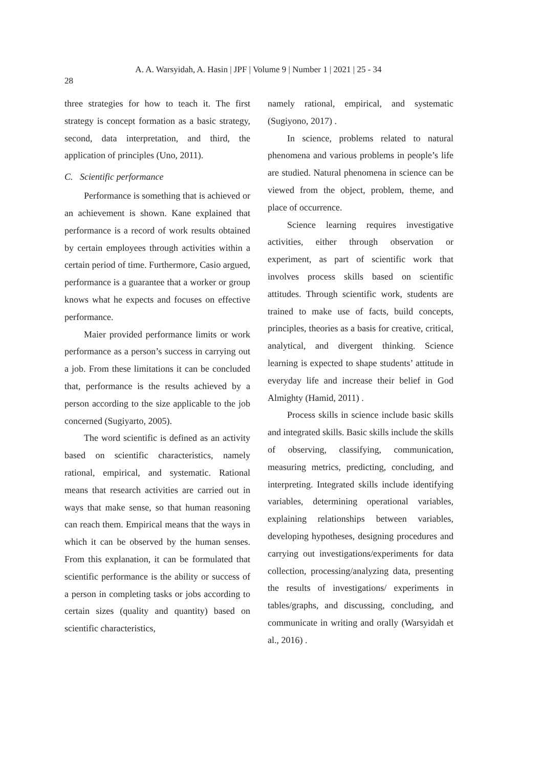A. A. Warsyidah, A. Hasin | JPF | Volume 9 | Number 1 | 2021 | 25 - 34
28
three strategies for how to teach it. The first strategy is concept formation as a basic strategy, second, data interpretation, and third, the application of principles (Uno, 2011).
C. Scientific performance
Performance is something that is achieved or an achievement is shown. Kane explained that performance is a record of work results obtained by certain employees through activities within a certain period of time. Furthermore, Casio argued, performance is a guarantee that a worker or group knows what he expects and focuses on effective performance.
Maier provided performance limits or work performance as a person’s success in carrying out a job. From these limitations it can be concluded that, performance is the results achieved by a person according to the size applicable to the job concerned (Sugiyarto, 2005).
The word scientific is defined as an activity based on scientific characteristics, namely rational, empirical, and systematic. Rational means that research activities are carried out in ways that make sense, so that human reasoning can reach them. Empirical means that the ways in which it can be observed by the human senses. From this explanation, it can be formulated that scientific performance is the ability or success of a person in completing tasks or jobs according to certain sizes (quality and quantity) based on scientific characteristics,
namely rational, empirical, and systematic (Sugiyono, 2017) .
In science, problems related to natural phenomena and various problems in people’s life are studied. Natural phenomena in science can be viewed from the object, problem, theme, and place of occurrence.
Science learning requires investigative activities, either through observation or experiment, as part of scientific work that involves process skills based on scientific attitudes. Through scientific work, students are trained to make use of facts, build concepts, principles, theories as a basis for creative, critical, analytical, and divergent thinking. Science learning is expected to shape students’ attitude in everyday life and increase their belief in God Almighty (Hamid, 2011) .
Process skills in science include basic skills and integrated skills. Basic skills include the skills of observing, classifying, communication, measuring metrics, predicting, concluding, and interpreting. Integrated skills include identifying variables, determining operational variables, explaining relationships between variables, developing hypotheses, designing procedures and carrying out investigations/experiments for data collection, processing/analyzing data, presenting the results of investigations/ experiments in tables/graphs, and discussing, concluding, and communicate in writing and orally (Warsyidah et al., 2016) .